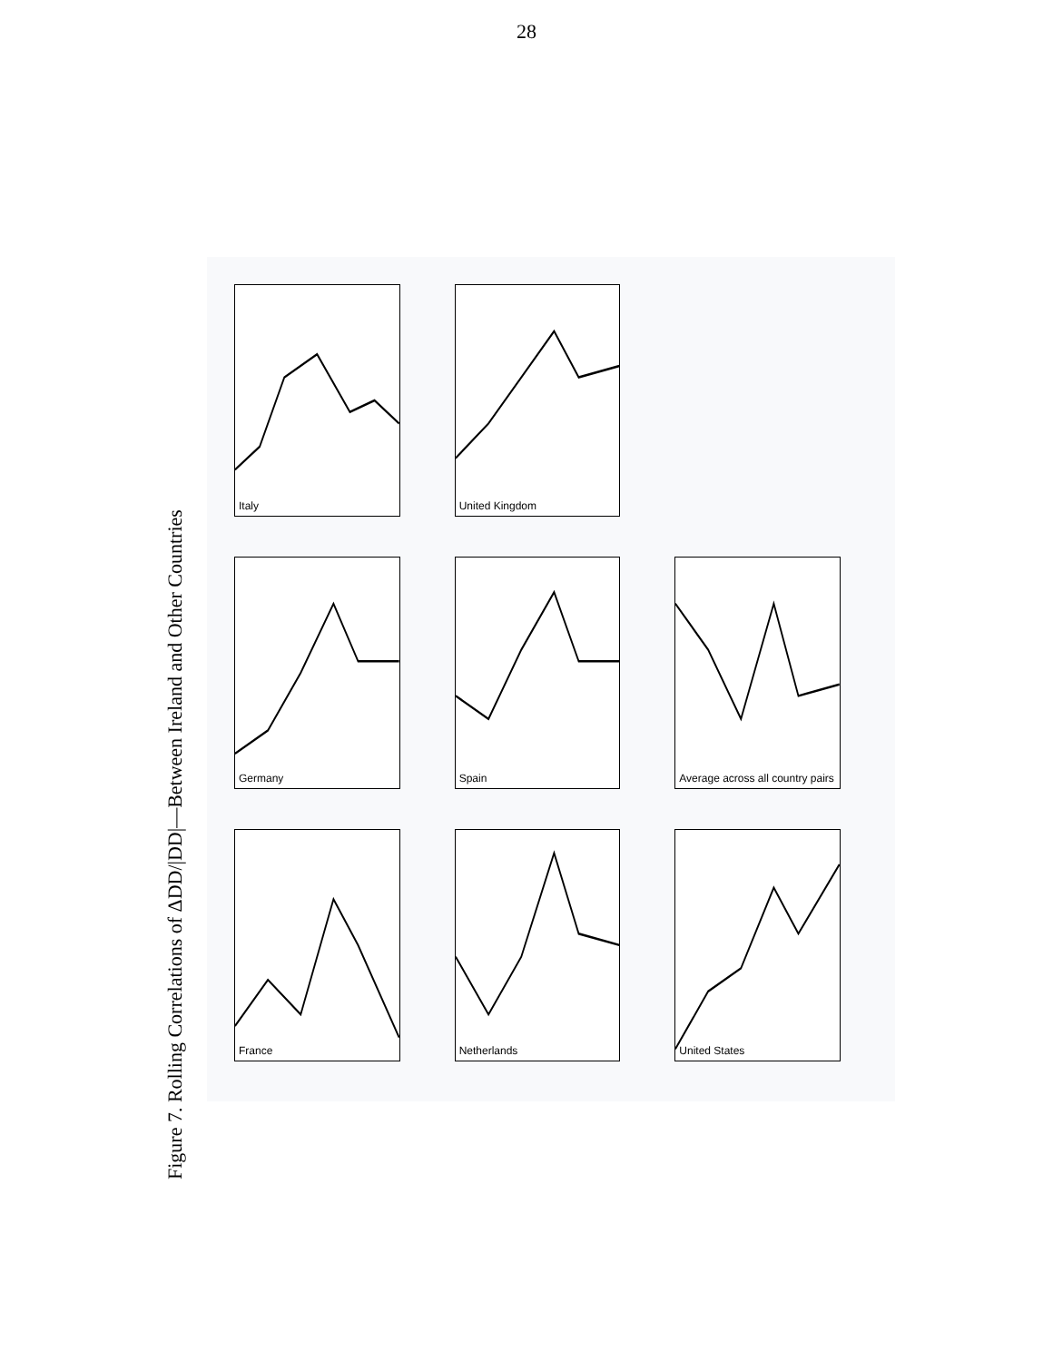28
Figure 7. Rolling Correlations of ΔDD/|DD|—Between Ireland and Other Countries
Italy
United Kingdom
Germany
Spain
Average across all country pairs
France
Netherlands
United States